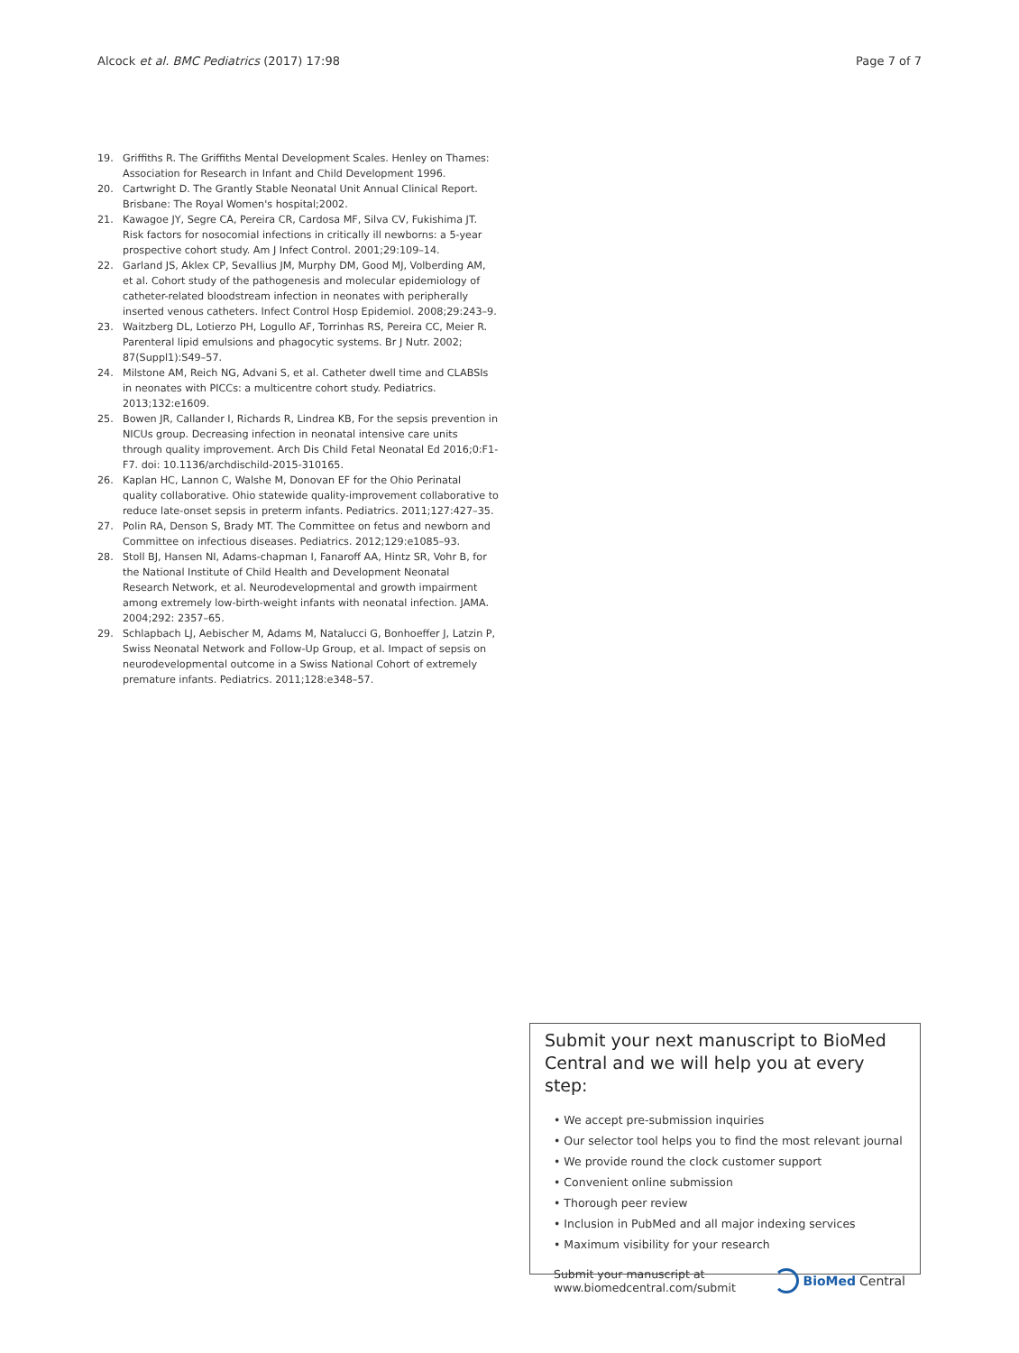Alcock et al. BMC Pediatrics (2017) 17:98
Page 7 of 7
19. Griffiths R. The Griffiths Mental Development Scales. Henley on Thames: Association for Research in Infant and Child Development 1996.
20. Cartwright D. The Grantly Stable Neonatal Unit Annual Clinical Report. Brisbane: The Royal Women's hospital;2002.
21. Kawagoe JY, Segre CA, Pereira CR, Cardosa MF, Silva CV, Fukishima JT. Risk factors for nosocomial infections in critically ill newborns: a 5-year prospective cohort study. Am J Infect Control. 2001;29:109–14.
22. Garland JS, Aklex CP, Sevallius JM, Murphy DM, Good MJ, Volberding AM, et al. Cohort study of the pathogenesis and molecular epidemiology of catheter-related bloodstream infection in neonates with peripherally inserted venous catheters. Infect Control Hosp Epidemiol. 2008;29:243–9.
23. Waitzberg DL, Lotierzo PH, Logullo AF, Torrinhas RS, Pereira CC, Meier R. Parenteral lipid emulsions and phagocytic systems. Br J Nutr. 2002; 87(Suppl1):S49–57.
24. Milstone AM, Reich NG, Advani S, et al. Catheter dwell time and CLABSIs in neonates with PICCs: a multicentre cohort study. Pediatrics. 2013;132:e1609.
25. Bowen JR, Callander I, Richards R, Lindrea KB, For the sepsis prevention in NICUs group. Decreasing infection in neonatal intensive care units through quality improvement. Arch Dis Child Fetal Neonatal Ed 2016;0:F1-F7. doi: 10.1136/archdischild-2015-310165.
26. Kaplan HC, Lannon C, Walshe M, Donovan EF for the Ohio Perinatal quality collaborative. Ohio statewide quality-improvement collaborative to reduce late-onset sepsis in preterm infants. Pediatrics. 2011;127:427–35.
27. Polin RA, Denson S, Brady MT. The Committee on fetus and newborn and Committee on infectious diseases. Pediatrics. 2012;129:e1085–93.
28. Stoll BJ, Hansen NI, Adams-chapman I, Fanaroff AA, Hintz SR, Vohr B, for the National Institute of Child Health and Development Neonatal Research Network, et al. Neurodevelopmental and growth impairment among extremely low-birth-weight infants with neonatal infection. JAMA. 2004;292: 2357–65.
29. Schlapbach LJ, Aebischer M, Adams M, Natalucci G, Bonhoeffer J, Latzin P, Swiss Neonatal Network and Follow-Up Group, et al. Impact of sepsis on neurodevelopmental outcome in a Swiss National Cohort of extremely premature infants. Pediatrics. 2011;128:e348–57.
Submit your next manuscript to BioMed Central and we will help you at every step:
• We accept pre-submission inquiries
• Our selector tool helps you to find the most relevant journal
• We provide round the clock customer support
• Convenient online submission
• Thorough peer review
• Inclusion in PubMed and all major indexing services
• Maximum visibility for your research
Submit your manuscript at
www.biomedcentral.com/submit
BioMed Central